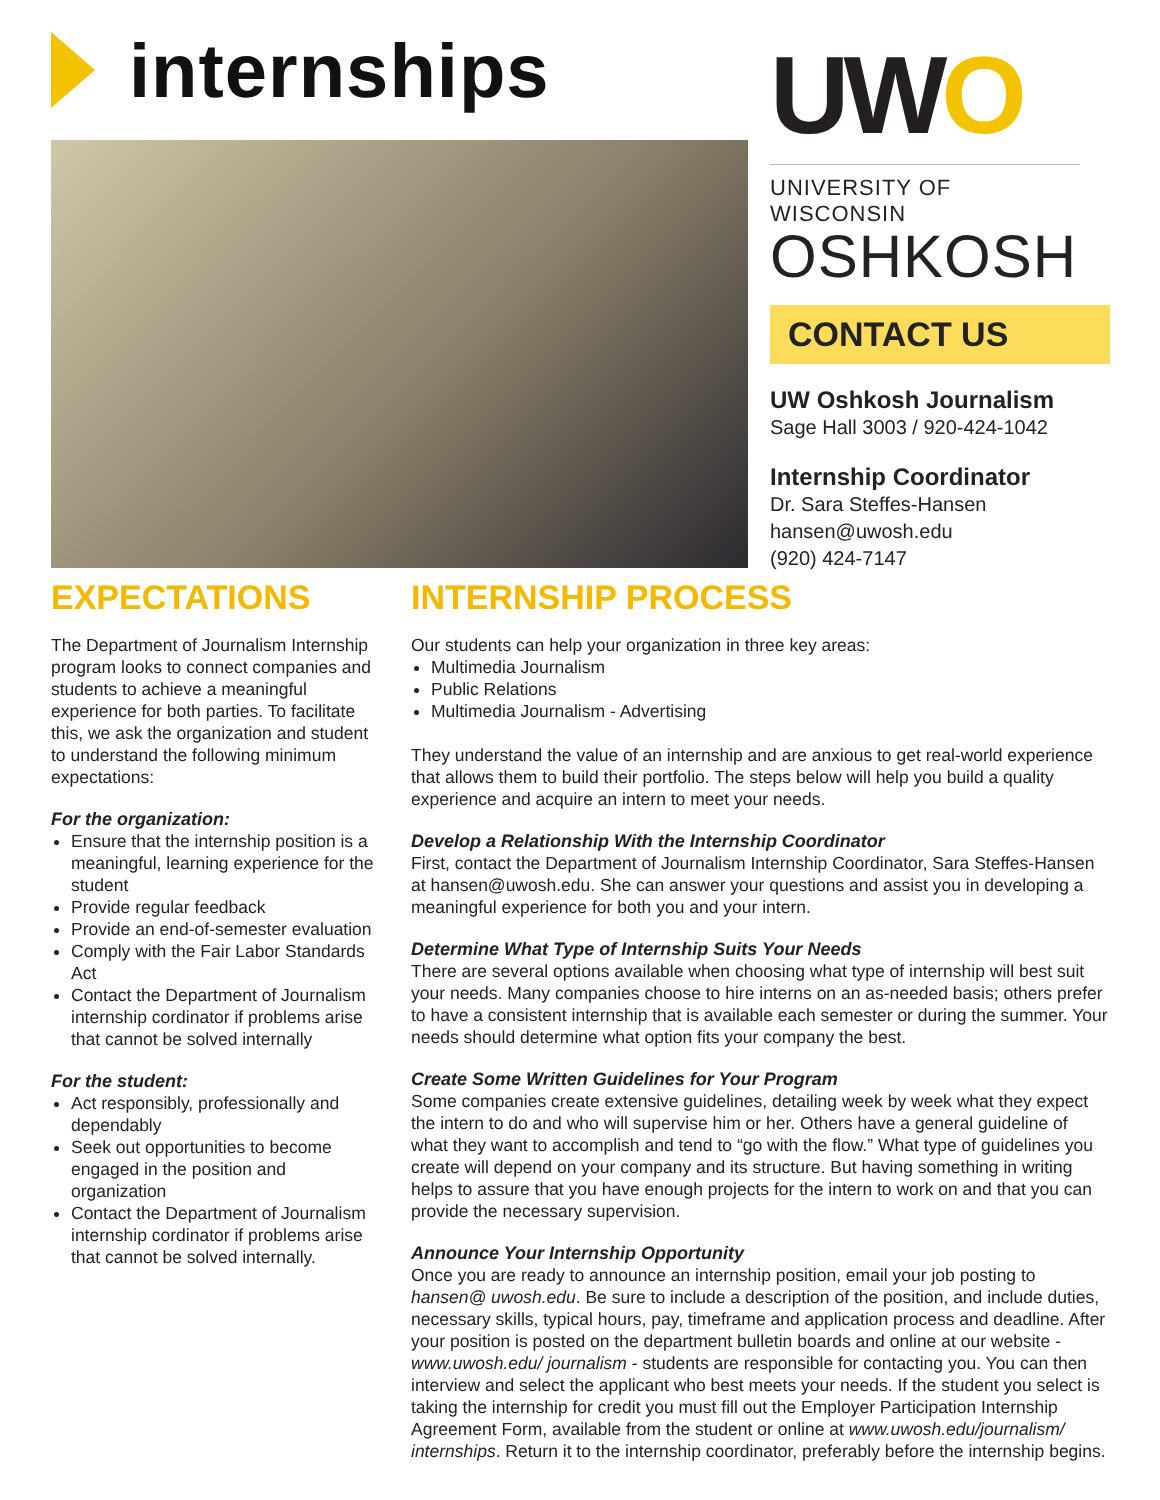internships
UWO
UNIVERSITY OF WISCONSIN
OSHKOSH
CONTACT US
UW Oshkosh Journalism
Sage Hall 3003 / 920-424-1042
Internship Coordinator
Dr. Sara Steffes-Hansen
hansen@uwosh.edu
(920) 424-7147
EXPECTATIONS
The Department of Journalism Internship program looks to connect companies and students to achieve a meaningful experience for both parties. To facilitate this, we ask the organization and student to understand the following minimum expectations:
For the organization:
Ensure that the internship position is a meaningful, learning experience for the student
Provide regular feedback
Provide an end-of-semester evaluation
Comply with the Fair Labor Standards Act
Contact the Department of Journalism internship cordinator if problems arise that cannot be solved internally
For the student:
Act responsibly, professionally and dependably
Seek out opportunities to become engaged in the position and organization
Contact the Department of Journalism internship cordinator if problems arise that cannot be solved internally.
INTERNSHIP PROCESS
Our students can help your organization in three key areas:
Multimedia Journalism
Public Relations
Multimedia Journalism - Advertising
They understand the value of an internship and are anxious to get real-world experience that allows them to build their portfolio. The steps below will help you build a quality experience and acquire an intern to meet your needs.
Develop a Relationship With the Internship Coordinator
First, contact the Department of Journalism Internship Coordinator, Sara Steffes-Hansen at hansen@uwosh.edu. She can answer your questions and assist you in developing a meaningful experience for both you and your intern.
Determine What Type of Internship Suits Your Needs
There are several options available when choosing what type of internship will best suit your needs. Many companies choose to hire interns on an as-needed basis; others prefer to have a consistent internship that is available each semester or during the summer. Your needs should determine what option fits your company the best.
Create Some Written Guidelines for Your Program
Some companies create extensive guidelines, detailing week by week what they expect the intern to do and who will supervise him or her. Others have a general guideline of what they want to accomplish and tend to “go with the flow.” What type of guidelines you create will depend on your company and its structure. But having something in writing helps to assure that you have enough projects for the intern to work on and that you can provide the necessary supervision.
Announce Your Internship Opportunity
Once you are ready to announce an internship position, email your job posting to hansen@ uwosh.edu. Be sure to include a description of the position, and include duties, necessary skills, typical hours, pay, timeframe and application process and deadline. After your position is posted on the department bulletin boards and online at our website - www.uwosh.edu/ journalism - students are responsible for contacting you. You can then interview and select the applicant who best meets your needs. If the student you select is taking the internship for credit you must fill out the Employer Participation Internship Agreement Form, available from the student or online at www.uwosh.edu/journalism/ internships. Return it to the internship coordinator, preferably before the internship begins.